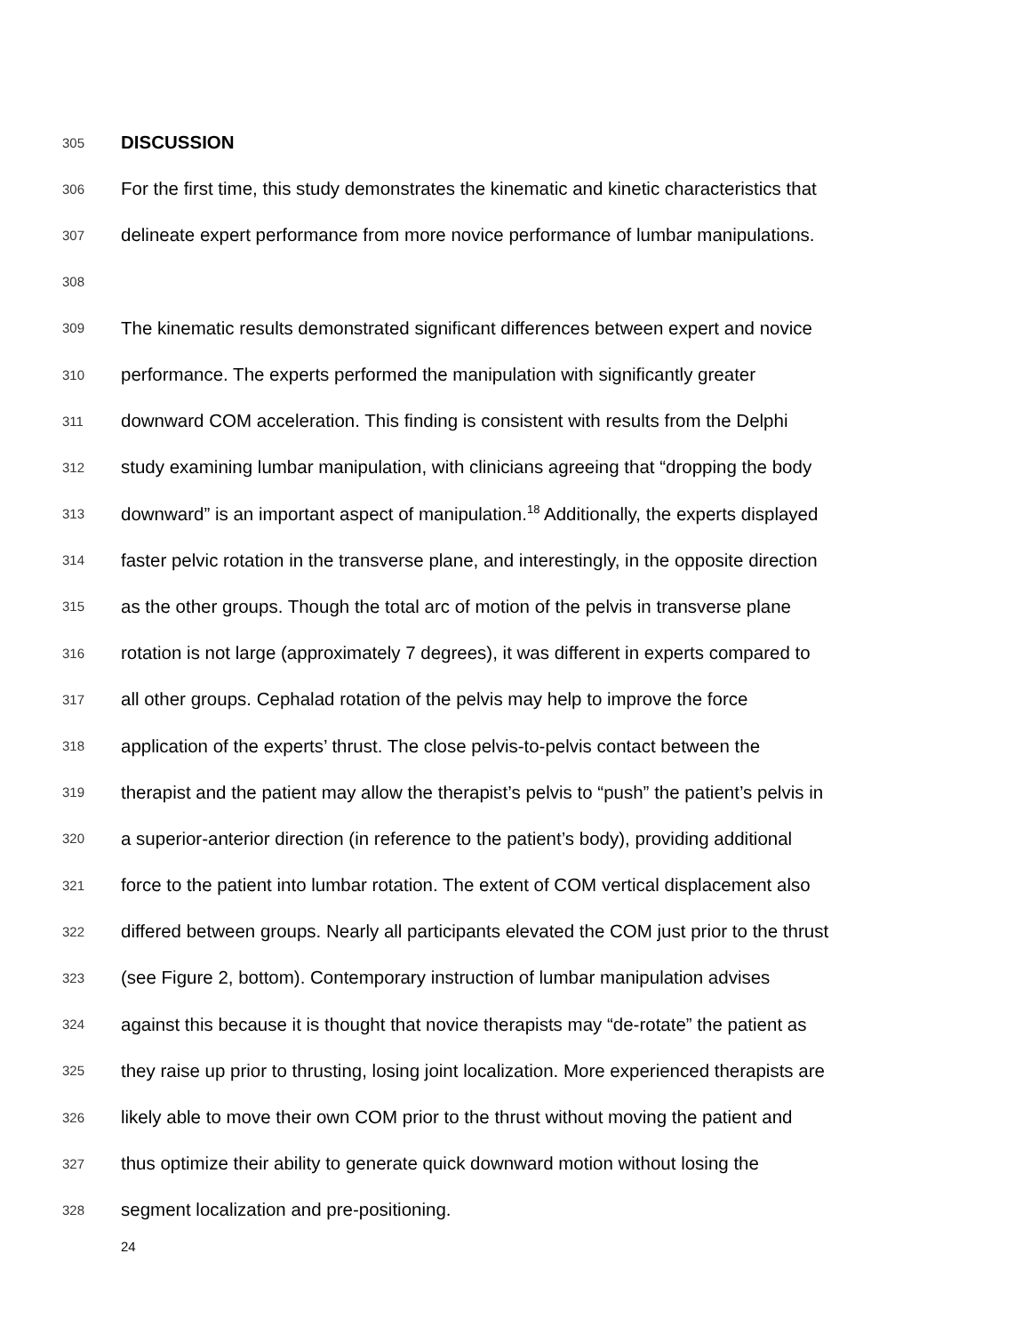305 DISCUSSION
306 For the first time, this study demonstrates the kinematic and kinetic characteristics that
307 delineate expert performance from more novice performance of lumbar manipulations.
308
309 The kinematic results demonstrated significant differences between expert and novice
310 performance. The experts performed the manipulation with significantly greater
311 downward COM acceleration. This finding is consistent with results from the Delphi
312 study examining lumbar manipulation, with clinicians agreeing that “dropping the body
313 downward” is an important aspect of manipulation.<sup>18</sup> Additionally, the experts displayed
314 faster pelvic rotation in the transverse plane, and interestingly, in the opposite direction
315 as the other groups. Though the total arc of motion of the pelvis in transverse plane
316 rotation is not large (approximately 7 degrees), it was different in experts compared to
317 all other groups. Cephalad rotation of the pelvis may help to improve the force
318 application of the experts’ thrust. The close pelvis-to-pelvis contact between the
319 therapist and the patient may allow the therapist’s pelvis to “push” the patient’s pelvis in
320 a superior-anterior direction (in reference to the patient’s body), providing additional
321 force to the patient into lumbar rotation. The extent of COM vertical displacement also
322 differed between groups. Nearly all participants elevated the COM just prior to the thrust
323 (see Figure 2, bottom). Contemporary instruction of lumbar manipulation advises
324 against this because it is thought that novice therapists may “de-rotate” the patient as
325 they raise up prior to thrusting, losing joint localization. More experienced therapists are
326 likely able to move their own COM prior to the thrust without moving the patient and
327 thus optimize their ability to generate quick downward motion without losing the
328 segment localization and pre-positioning.
24